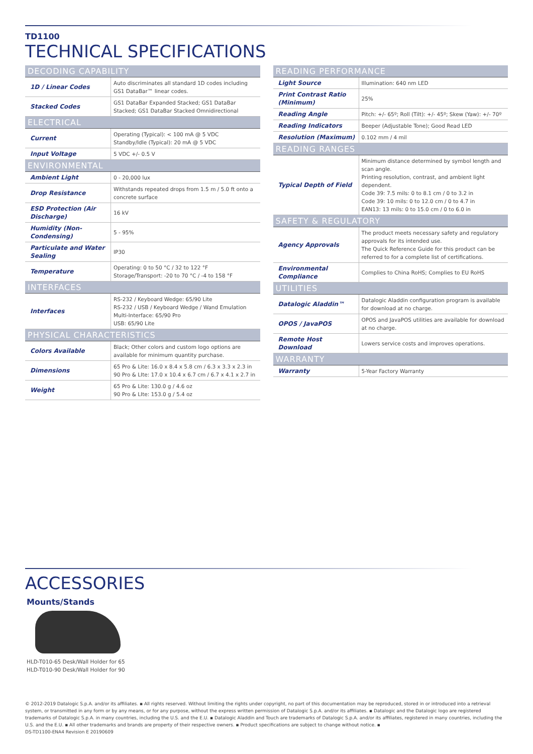TD1100
TECHNICAL SPECIFICATIONS
| DECODING CAPABILITY | |
| --- | --- |
| 1D / Linear Codes | Auto discriminates all standard 1D codes including GS1 DataBar™ linear codes. |
| Stacked Codes | GS1 DataBar Expanded Stacked; GS1 DataBar Stacked; GS1 DataBar Stacked Omnidirectional |
| ELECTRICAL | |
| Current | Operating (Typical): < 100 mA @ 5 VDC Standby/Idle (Typical): 20 mA @ 5 VDC |
| Input Voltage | 5 VDC +/- 0.5 V |
| ENVIRONMENTAL | |
| Ambient Light | 0 - 20,000 lux |
| Drop Resistance | Withstands repeated drops from 1.5 m / 5.0 ft onto a concrete surface |
| ESD Protection (Air Discharge) | 16 kV |
| Humidity (Non-Condensing) | 5 - 95% |
| Particulate and Water Sealing | IP30 |
| Temperature | Operating: 0 to 50 °C / 32 to 122 °F Storage/Transport: -20 to 70 °C / -4 to 158 °F |
| INTERFACES | |
| Interfaces | RS-232 / Keyboard Wedge: 65/90 Lite RS-232 / USB / Keyboard Wedge / Wand Emulation Multi-Interface: 65/90 Pro USB: 65/90 Lite |
| PHYSICAL CHARACTERISTICS | |
| Colors Available | Black; Other colors and custom logo options are available for minimum quantity purchase. |
| Dimensions | 65 Pro & Lite: 16.0 x 8.4 x 5.8 cm / 6.3 x 3.3 x 2.3 in 90 Pro & LIte: 17.0 x 10.4 x 6.7 cm / 6.7 x 4.1 x 2.7 in |
| Weight | 65 Pro & Lite: 130.0 g / 4.6 oz 90 Pro & LIte: 153.0 g / 5.4 oz |
| READING PERFORMANCE | |
| --- | --- |
| Light Source | Illumination: 640 nm LED |
| Print Contrast Ratio (Minimum) | 25% |
| Reading Angle | Pitch: +/- 65º; Roll (Tilt): +/- 45º; Skew (Yaw): +/- 70º |
| Reading Indicators | Beeper (Adjustable Tone); Good Read LED |
| Resolution (Maximum) | 0.102 mm / 4 mil |
| READING RANGES | |
| Typical Depth of Field | Minimum distance determined by symbol length and scan angle. Printing resolution, contrast, and ambient light dependent. Code 39: 7.5 mils: 0 to 8.1 cm / 0 to 3.2 in Code 39: 10 mils: 0 to 12.0 cm / 0 to 4.7 in EAN13: 13 mils: 0 to 15.0 cm / 0 to 6.0 in |
| SAFETY & REGULATORY | |
| Agency Approvals | The product meets necessary safety and regulatory approvals for its intended use. The Quick Reference Guide for this product can be referred to for a complete list of certifications. |
| Environmental Compliance | Complies to China RoHS; Complies to EU RoHS |
| UTILITIES | |
| Datalogic Aladdin™ | Datalogic Aladdin configuration program is available for download at no charge. |
| OPOS / JavaPOS | OPOS and JavaPOS utilities are available for download at no charge. |
| Remote Host Download | Lowers service costs and improves operations. |
| WARRANTY | |
| Warranty | 5-Year Factory Warranty |
ACCESSORIES
Mounts/Stands
HLD-T010-65 Desk/Wall Holder for 65
HLD-T010-90 Desk/Wall Holder for 90
© 2012-2019 Datalogic S.p.A. and/or its affiliates. ▪ All rights reserved. Without limiting the rights under copyright, no part of this documentation may be reproduced, stored in or introduced into a retrieval system, or transmitted in any form or by any means, or for any purpose, without the express written permission of Datalogic S.p.A. and/or its affiliates. ▪ Datalogic and the Datalogic logo are registered trademarks of Datalogic S.p.A. in many countries, including the U.S. and the E.U. ▪ Datalogic Aladdin and Touch are trademarks of Datalogic S.p.A. and/or its affiliates, registered in many countries, including the U.S. and the E.U. ▪ All other trademarks and brands are property of their respective owners. ▪ Product specifications are subject to change without notice. ▪
DS-TD1100-ENA4 Revision E 20190609